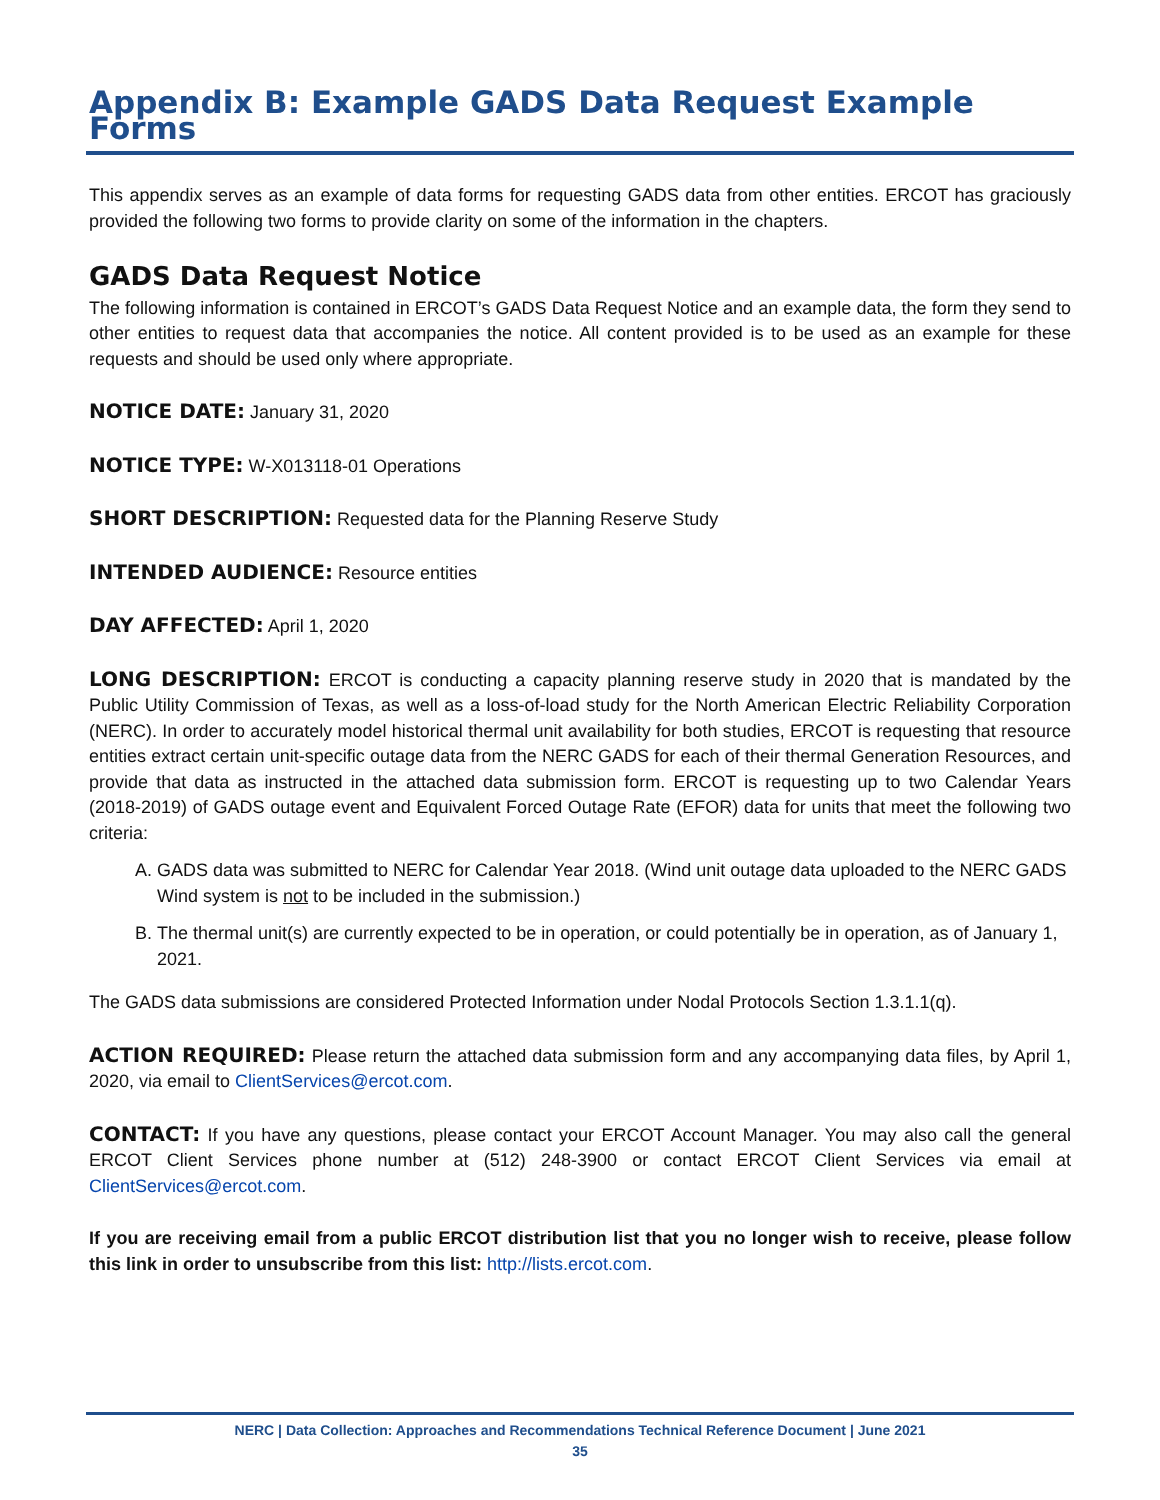Appendix B: Example GADS Data Request Example Forms
This appendix serves as an example of data forms for requesting GADS data from other entities. ERCOT has graciously provided the following two forms to provide clarity on some of the information in the chapters.
GADS Data Request Notice
The following information is contained in ERCOT’s GADS Data Request Notice and an example data, the form they send to other entities to request data that accompanies the notice. All content provided is to be used as an example for these requests and should be used only where appropriate.
NOTICE DATE: January 31, 2020
NOTICE TYPE: W-X013118-01 Operations
SHORT DESCRIPTION: Requested data for the Planning Reserve Study
INTENDED AUDIENCE: Resource entities
DAY AFFECTED: April 1, 2020
LONG DESCRIPTION: ERCOT is conducting a capacity planning reserve study in 2020 that is mandated by the Public Utility Commission of Texas, as well as a loss-of-load study for the North American Electric Reliability Corporation (NERC). In order to accurately model historical thermal unit availability for both studies, ERCOT is requesting that resource entities extract certain unit-specific outage data from the NERC GADS for each of their thermal Generation Resources, and provide that data as instructed in the attached data submission form. ERCOT is requesting up to two Calendar Years (2018-2019) of GADS outage event and Equivalent Forced Outage Rate (EFOR) data for units that meet the following two criteria:
A. GADS data was submitted to NERC for Calendar Year 2018. (Wind unit outage data uploaded to the NERC GADS Wind system is not to be included in the submission.)
B. The thermal unit(s) are currently expected to be in operation, or could potentially be in operation, as of January 1, 2021.
The GADS data submissions are considered Protected Information under Nodal Protocols Section 1.3.1.1(q).
ACTION REQUIRED: Please return the attached data submission form and any accompanying data files, by April 1, 2020, via email to ClientServices@ercot.com.
CONTACT: If you have any questions, please contact your ERCOT Account Manager. You may also call the general ERCOT Client Services phone number at (512) 248-3900 or contact ERCOT Client Services via email at ClientServices@ercot.com.
If you are receiving email from a public ERCOT distribution list that you no longer wish to receive, please follow this link in order to unsubscribe from this list: http://lists.ercot.com.
NERC | Data Collection: Approaches and Recommendations Technical Reference Document | June 2021
35